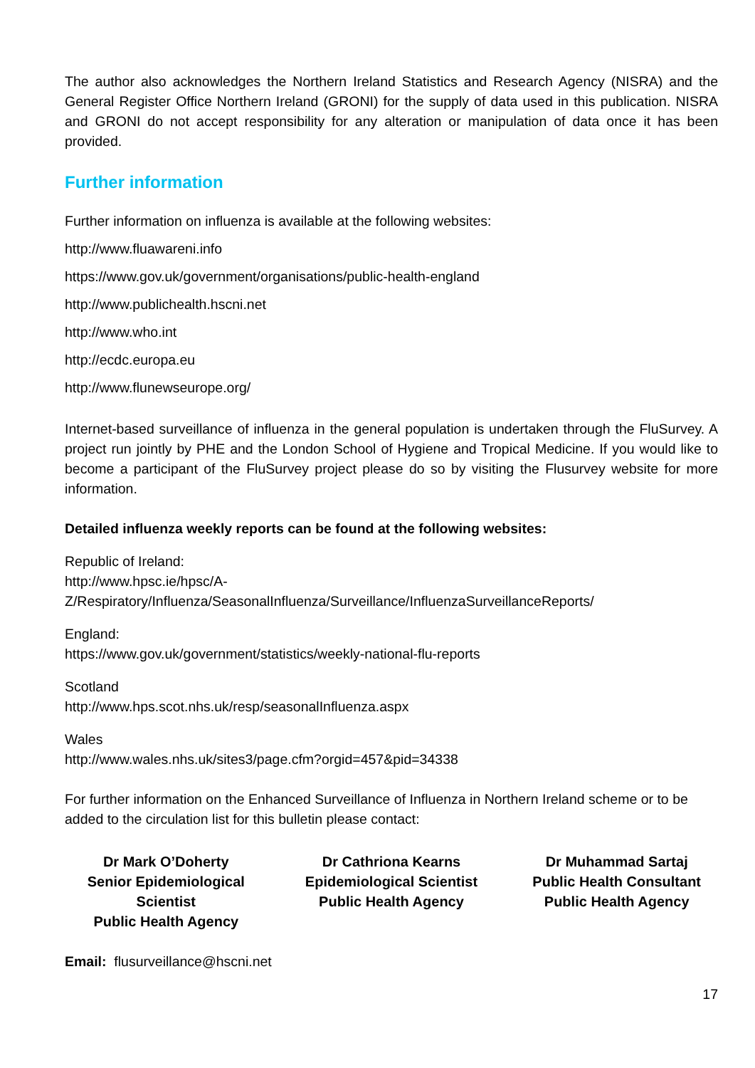The author also acknowledges the Northern Ireland Statistics and Research Agency (NISRA) and the General Register Office Northern Ireland (GRONI) for the supply of data used in this publication. NISRA and GRONI do not accept responsibility for any alteration or manipulation of data once it has been provided.
Further information
Further information on influenza is available at the following websites:
http://www.fluawareni.info
https://www.gov.uk/government/organisations/public-health-england
http://www.publichealth.hscni.net
http://www.who.int
http://ecdc.europa.eu
http://www.flunewseurope.org/
Internet-based surveillance of influenza in the general population is undertaken through the FluSurvey. A project run jointly by PHE and the London School of Hygiene and Tropical Medicine. If you would like to become a participant of the FluSurvey project please do so by visiting the Flusurvey website for more information.
Detailed influenza weekly reports can be found at the following websites:
Republic of Ireland:
http://www.hpsc.ie/hpsc/A-
Z/Respiratory/Influenza/SeasonalInfluenza/Surveillance/InfluenzaSurveillanceReports/
England:
https://www.gov.uk/government/statistics/weekly-national-flu-reports
Scotland
http://www.hps.scot.nhs.uk/resp/seasonalInfluenza.aspx
Wales
http://www.wales.nhs.uk/sites3/page.cfm?orgid=457&pid=34338
For further information on the Enhanced Surveillance of Influenza in Northern Ireland scheme or to be added to the circulation list for this bulletin please contact:
Dr Mark O’Doherty
Senior Epidemiological Scientist
Public Health Agency
Dr Cathriona Kearns
Epidemiological Scientist
Public Health Agency
Dr Muhammad Sartaj
Public Health Consultant
Public Health Agency
Email: flusurveillance@hscni.net
17